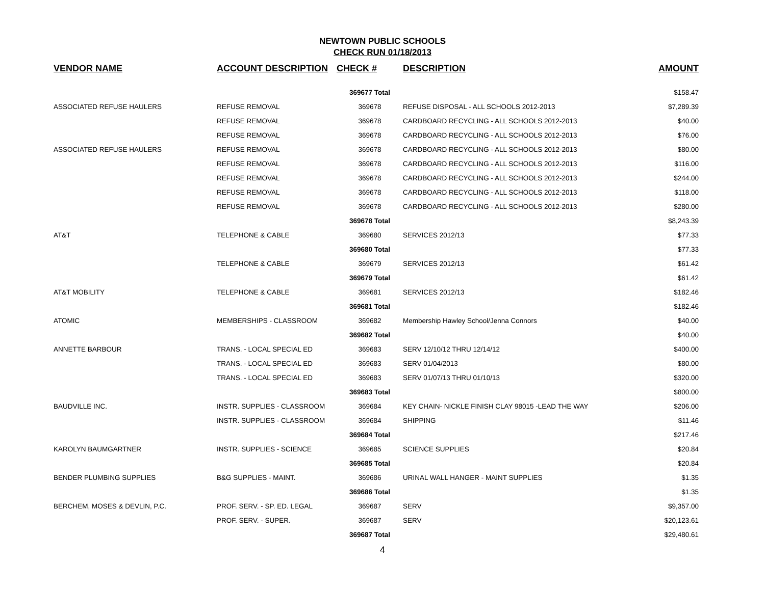NEWTOWN PUBLIC SCHOOLS
CHECK RUN 01/18/2013
| VENDOR NAME | ACCOUNT DESCRIPTION | CHECK # | DESCRIPTION | AMOUNT |
| --- | --- | --- | --- | --- |
| | | 369677 Total | | $158.47 |
| ASSOCIATED REFUSE HAULERS | REFUSE REMOVAL | 369678 | REFUSE DISPOSAL - ALL SCHOOLS 2012-2013 | $7,289.39 |
| | REFUSE REMOVAL | 369678 | CARDBOARD RECYCLING - ALL SCHOOLS 2012-2013 | $40.00 |
| | REFUSE REMOVAL | 369678 | CARDBOARD RECYCLING - ALL SCHOOLS 2012-2013 | $76.00 |
| ASSOCIATED REFUSE HAULERS | REFUSE REMOVAL | 369678 | CARDBOARD RECYCLING - ALL SCHOOLS 2012-2013 | $80.00 |
| | REFUSE REMOVAL | 369678 | CARDBOARD RECYCLING - ALL SCHOOLS 2012-2013 | $116.00 |
| | REFUSE REMOVAL | 369678 | CARDBOARD RECYCLING - ALL SCHOOLS 2012-2013 | $244.00 |
| | REFUSE REMOVAL | 369678 | CARDBOARD RECYCLING - ALL SCHOOLS 2012-2013 | $118.00 |
| | REFUSE REMOVAL | 369678 | CARDBOARD RECYCLING - ALL SCHOOLS 2012-2013 | $280.00 |
| | | 369678 Total | | $8,243.39 |
| AT&T | TELEPHONE & CABLE | 369680 | SERVICES 2012/13 | $77.33 |
| | | 369680 Total | | $77.33 |
| | TELEPHONE & CABLE | 369679 | SERVICES 2012/13 | $61.42 |
| | | 369679 Total | | $61.42 |
| AT&T MOBILITY | TELEPHONE & CABLE | 369681 | SERVICES 2012/13 | $182.46 |
| | | 369681 Total | | $182.46 |
| ATOMIC | MEMBERSHIPS - CLASSROOM | 369682 | Membership Hawley School/Jenna Connors | $40.00 |
| | | 369682 Total | | $40.00 |
| ANNETTE BARBOUR | TRANS. - LOCAL SPECIAL ED | 369683 | SERV 12/10/12 THRU 12/14/12 | $400.00 |
| | TRANS. - LOCAL SPECIAL ED | 369683 | SERV 01/04/2013 | $80.00 |
| | TRANS. - LOCAL SPECIAL ED | 369683 | SERV 01/07/13 THRU 01/10/13 | $320.00 |
| | | 369683 Total | | $800.00 |
| BAUDVILLE INC. | INSTR. SUPPLIES - CLASSROOM | 369684 | KEY CHAIN- NICKLE FINISH CLAY 98015 -LEAD THE WAY | $206.00 |
| | INSTR. SUPPLIES - CLASSROOM | 369684 | SHIPPING | $11.46 |
| | | 369684 Total | | $217.46 |
| KAROLYN BAUMGARTNER | INSTR. SUPPLIES - SCIENCE | 369685 | SCIENCE SUPPLIES | $20.84 |
| | | 369685 Total | | $20.84 |
| BENDER PLUMBING SUPPLIES | B&G SUPPLIES - MAINT. | 369686 | URINAL WALL HANGER - MAINT SUPPLIES | $1.35 |
| | | 369686 Total | | $1.35 |
| BERCHEM, MOSES & DEVLIN, P.C. | PROF. SERV. - SP. ED. LEGAL | 369687 | SERV | $9,357.00 |
| | PROF. SERV. - SUPER. | 369687 | SERV | $20,123.61 |
| | | 369687 Total | | $29,480.61 |
4